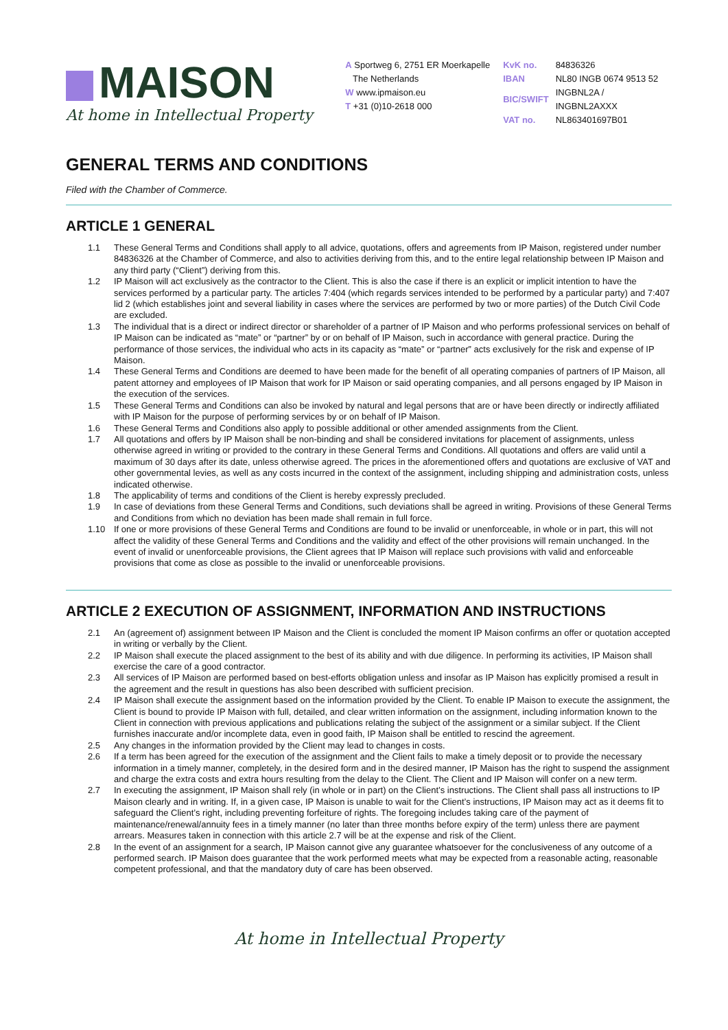MAISON
At home in Intellectual Property
A Sportweg 6, 2751 ER Moerkapelle
The Netherlands
W www.ipmaison.eu
T +31 (0)10-2618 000
| KvK no. | 84836326 |
| IBAN | NL80 INGB 0674 9513 52 |
| BIC/SWIFT | INGBNL2A / INGBNL2AXXX |
| VAT no. | NL863401697B01 |
GENERAL TERMS AND CONDITIONS
Filed with the Chamber of Commerce.
ARTICLE 1 GENERAL
1.1 These General Terms and Conditions shall apply to all advice, quotations, offers and agreements from IP Maison, registered under number 84836326 at the Chamber of Commerce, and also to activities deriving from this, and to the entire legal relationship between IP Maison and any third party (“Client”) deriving from this.
1.2 IP Maison will act exclusively as the contractor to the Client. This is also the case if there is an explicit or implicit intention to have the services performed by a particular party. The articles 7:404 (which regards services intended to be performed by a particular party) and 7:407 lid 2 (which establishes joint and several liability in cases where the services are performed by two or more parties) of the Dutch Civil Code are excluded.
1.3 The individual that is a direct or indirect director or shareholder of a partner of IP Maison and who performs professional services on behalf of IP Maison can be indicated as “mate” or “partner” by or on behalf of IP Maison, such in accordance with general practice. During the performance of those services, the individual who acts in its capacity as “mate” or “partner” acts exclusively for the risk and expense of IP Maison.
1.4 These General Terms and Conditions are deemed to have been made for the benefit of all operating companies of partners of IP Maison, all patent attorney and employees of IP Maison that work for IP Maison or said operating companies, and all persons engaged by IP Maison in the execution of the services.
1.5 These General Terms and Conditions can also be invoked by natural and legal persons that are or have been directly or indirectly affiliated with IP Maison for the purpose of performing services by or on behalf of IP Maison.
1.6 These General Terms and Conditions also apply to possible additional or other amended assignments from the Client.
1.7 All quotations and offers by IP Maison shall be non-binding and shall be considered invitations for placement of assignments, unless otherwise agreed in writing or provided to the contrary in these General Terms and Conditions. All quotations and offers are valid until a maximum of 30 days after its date, unless otherwise agreed. The prices in the aforementioned offers and quotations are exclusive of VAT and other governmental levies, as well as any costs incurred in the context of the assignment, including shipping and administration costs, unless indicated otherwise.
1.8 The applicability of terms and conditions of the Client is hereby expressly precluded.
1.9 In case of deviations from these General Terms and Conditions, such deviations shall be agreed in writing. Provisions of these General Terms and Conditions from which no deviation has been made shall remain in full force.
1.10 If one or more provisions of these General Terms and Conditions are found to be invalid or unenforceable, in whole or in part, this will not affect the validity of these General Terms and Conditions and the validity and effect of the other provisions will remain unchanged. In the event of invalid or unenforceable provisions, the Client agrees that IP Maison will replace such provisions with valid and enforceable provisions that come as close as possible to the invalid or unenforceable provisions.
ARTICLE 2 EXECUTION OF ASSIGNMENT, INFORMATION AND INSTRUCTIONS
2.1 An (agreement of) assignment between IP Maison and the Client is concluded the moment IP Maison confirms an offer or quotation accepted in writing or verbally by the Client.
2.2 IP Maison shall execute the placed assignment to the best of its ability and with due diligence. In performing its activities, IP Maison shall exercise the care of a good contractor.
2.3 All services of IP Maison are performed based on best-efforts obligation unless and insofar as IP Maison has explicitly promised a result in the agreement and the result in questions has also been described with sufficient precision.
2.4 IP Maison shall execute the assignment based on the information provided by the Client. To enable IP Maison to execute the assignment, the Client is bound to provide IP Maison with full, detailed, and clear written information on the assignment, including information known to the Client in connection with previous applications and publications relating the subject of the assignment or a similar subject. If the Client furnishes inaccurate and/or incomplete data, even in good faith, IP Maison shall be entitled to rescind the agreement.
2.5 Any changes in the information provided by the Client may lead to changes in costs.
2.6 If a term has been agreed for the execution of the assignment and the Client fails to make a timely deposit or to provide the necessary information in a timely manner, completely, in the desired form and in the desired manner, IP Maison has the right to suspend the assignment and charge the extra costs and extra hours resulting from the delay to the Client. The Client and IP Maison will confer on a new term.
2.7 In executing the assignment, IP Maison shall rely (in whole or in part) on the Client’s instructions. The Client shall pass all instructions to IP Maison clearly and in writing. If, in a given case, IP Maison is unable to wait for the Client’s instructions, IP Maison may act as it deems fit to safeguard the Client’s right, including preventing forfeiture of rights. The foregoing includes taking care of the payment of maintenance/renewal/annuity fees in a timely manner (no later than three months before expiry of the term) unless there are payment arrears. Measures taken in connection with this article 2.7 will be at the expense and risk of the Client.
2.8 In the event of an assignment for a search, IP Maison cannot give any guarantee whatsoever for the conclusiveness of any outcome of a performed search. IP Maison does guarantee that the work performed meets what may be expected from a reasonable acting, reasonable competent professional, and that the mandatory duty of care has been observed.
At home in Intellectual Property